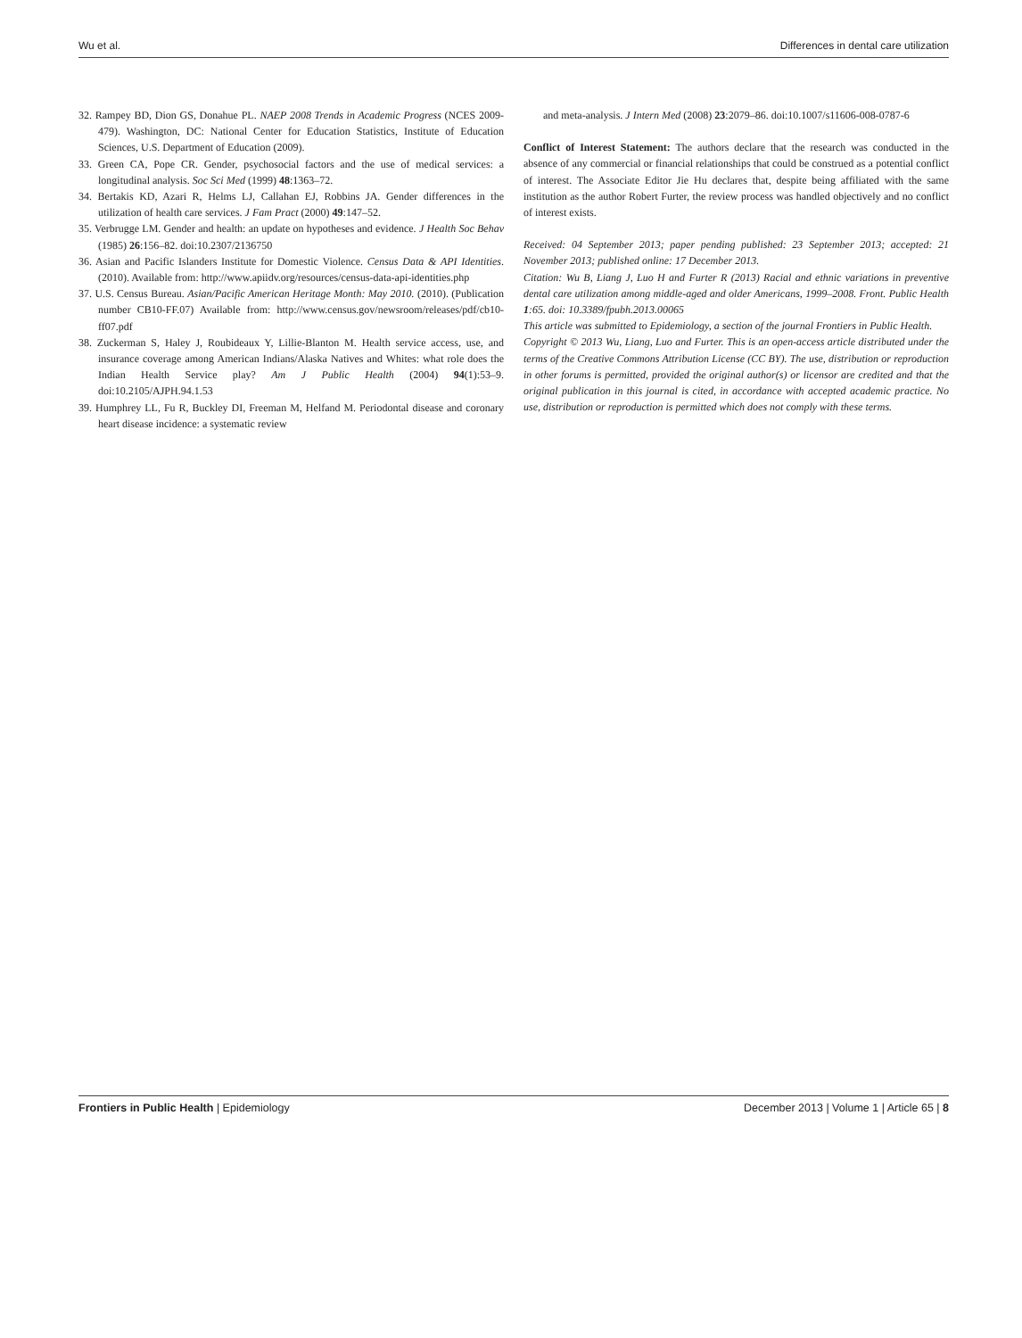Wu et al. Differences in dental care utilization
32. Rampey BD, Dion GS, Donahue PL. NAEP 2008 Trends in Academic Progress (NCES 2009-479). Washington, DC: National Center for Education Statistics, Institute of Education Sciences, U.S. Department of Education (2009).
33. Green CA, Pope CR. Gender, psychosocial factors and the use of medical services: a longitudinal analysis. Soc Sci Med (1999) 48:1363–72.
34. Bertakis KD, Azari R, Helms LJ, Callahan EJ, Robbins JA. Gender differences in the utilization of health care services. J Fam Pract (2000) 49:147–52.
35. Verbrugge LM. Gender and health: an update on hypotheses and evidence. J Health Soc Behav (1985) 26:156–82. doi:10.2307/2136750
36. Asian and Pacific Islanders Institute for Domestic Violence. Census Data & API Identities. (2010). Available from: http://www.apiidv.org/resources/census-data-api-identities.php
37. U.S. Census Bureau. Asian/Pacific American Heritage Month: May 2010. (2010). (Publication number CB10-FF.07) Available from: http://www.census.gov/newsroom/releases/pdf/cb10-ff07.pdf
38. Zuckerman S, Haley J, Roubideaux Y, Lillie-Blanton M. Health service access, use, and insurance coverage among American Indians/Alaska Natives and Whites: what role does the Indian Health Service play? Am J Public Health (2004) 94(1):53–9. doi:10.2105/AJPH.94.1.53
39. Humphrey LL, Fu R, Buckley DI, Freeman M, Helfand M. Periodontal disease and coronary heart disease incidence: a systematic review
and meta-analysis. J Intern Med (2008) 23:2079–86. doi:10.1007/s11606-008-0787-6
Conflict of Interest Statement: The authors declare that the research was conducted in the absence of any commercial or financial relationships that could be construed as a potential conflict of interest. The Associate Editor Jie Hu declares that, despite being affiliated with the same institution as the author Robert Furter, the review process was handled objectively and no conflict of interest exists.
Received: 04 September 2013; paper pending published: 23 September 2013; accepted: 21 November 2013; published online: 17 December 2013.
Citation: Wu B, Liang J, Luo H and Furter R (2013) Racial and ethnic variations in preventive dental care utilization among middle-aged and older Americans, 1999–2008. Front. Public Health 1:65. doi: 10.3389/fpubh.2013.00065
This article was submitted to Epidemiology, a section of the journal Frontiers in Public Health.
Copyright © 2013 Wu, Liang, Luo and Furter. This is an open-access article distributed under the terms of the Creative Commons Attribution License (CC BY). The use, distribution or reproduction in other forums is permitted, provided the original author(s) or licensor are credited and that the original publication in this journal is cited, in accordance with accepted academic practice. No use, distribution or reproduction is permitted which does not comply with these terms.
Frontiers in Public Health | Epidemiology December 2013 | Volume 1 | Article 65 | 8